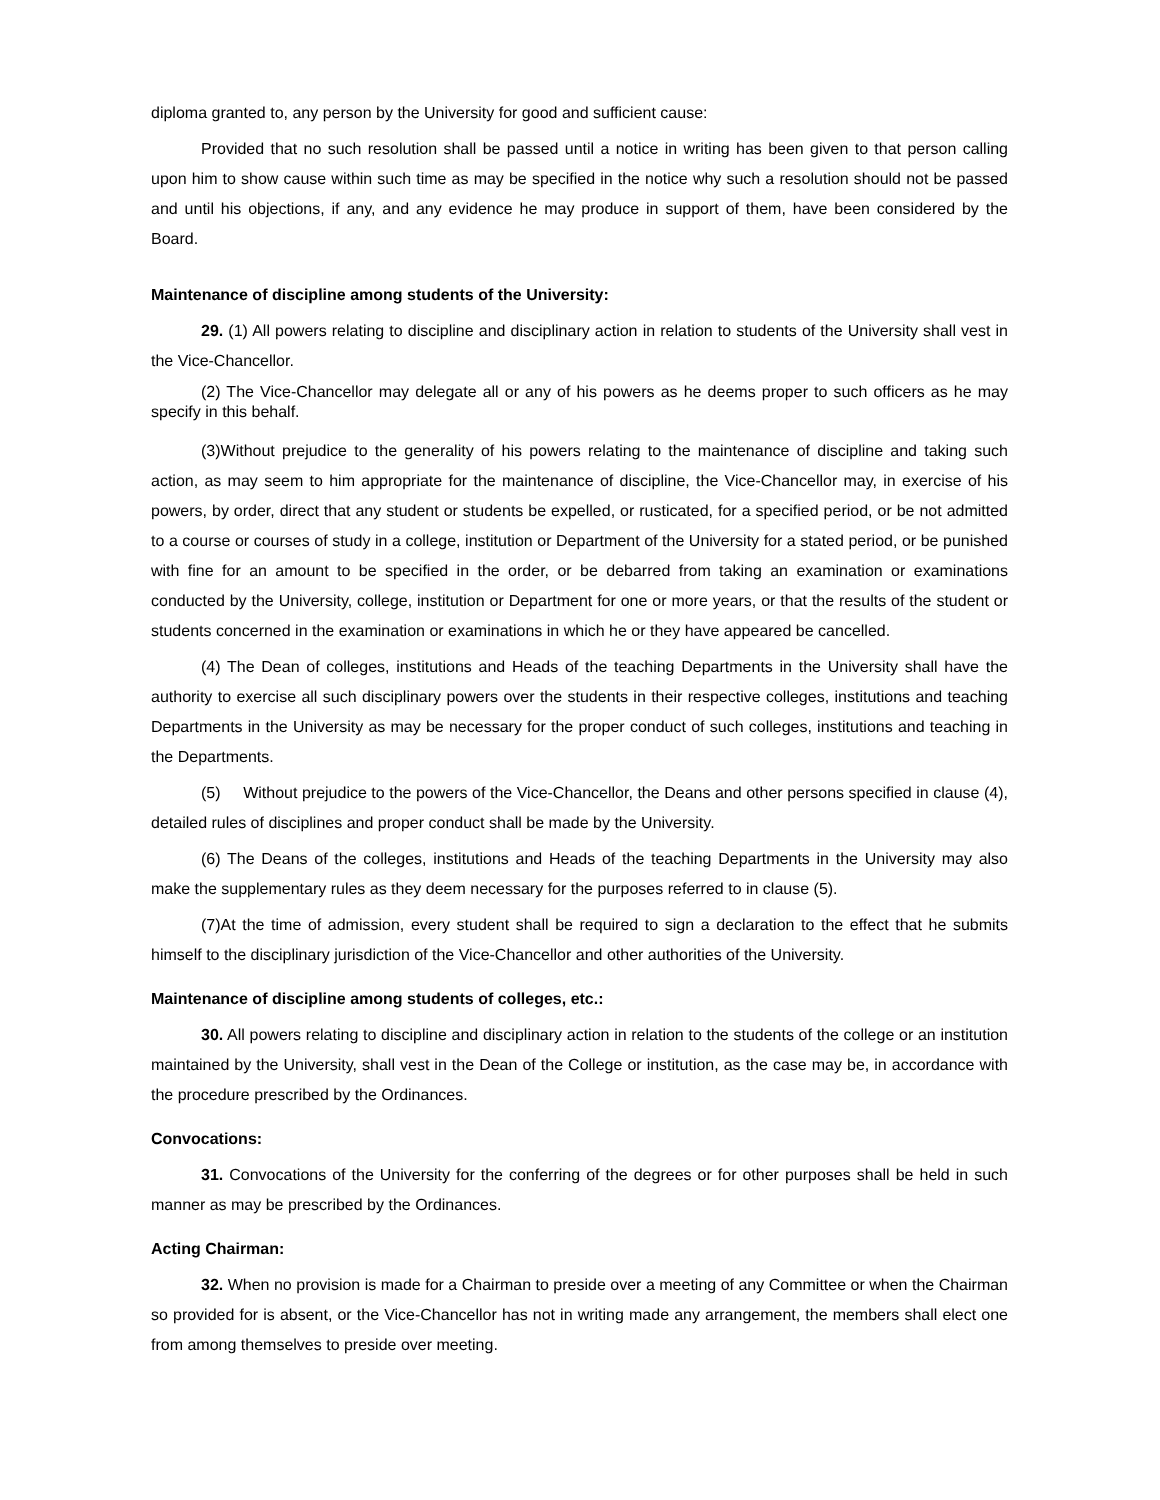diploma granted to, any person by the University for good and sufficient cause:
Provided that no such resolution shall be passed until a notice in writing has been given to that person calling upon him to show cause within such time as may be specified in the notice why such a resolution should not be passed and until his objections, if any, and any evidence he may produce in support of them, have been considered by the Board.
Maintenance of discipline among students of the University:
29. (1) All powers relating to discipline and disciplinary action in relation to students of the University shall vest in the Vice-Chancellor.
(2) The Vice-Chancellor may delegate all or any of his powers as he deems proper to such officers as he may specify in this behalf.
(3)Without prejudice to the generality of his powers relating to the maintenance of discipline and taking such action, as may seem to him appropriate for the maintenance of discipline, the Vice-Chancellor may, in exercise of his powers, by order, direct that any student or students be expelled, or rusticated, for a specified period, or be not admitted to a course or courses of study in a college, institution or Department of the University for a stated period, or be punished with fine for an amount to be specified in the order, or be debarred from taking an examination or examinations conducted by the University, college, institution or Department for one or more years, or that the results of the student or students concerned in the examination or examinations in which he or they have appeared be cancelled.
(4) The Dean of colleges, institutions and Heads of the teaching Departments in the University shall have the authority to exercise all such disciplinary powers over the students in their respective colleges, institutions and teaching Departments in the University as may be necessary for the proper conduct of such colleges, institutions and teaching in the Departments.
(5) Without prejudice to the powers of the Vice-Chancellor, the Deans and other persons specified in clause (4), detailed rules of disciplines and proper conduct shall be made by the University.
(6) The Deans of the colleges, institutions and Heads of the teaching Departments in the University may also make the supplementary rules as they deem necessary for the purposes referred to in clause (5).
(7)At the time of admission, every student shall be required to sign a declaration to the effect that he submits himself to the disciplinary jurisdiction of the Vice-Chancellor and other authorities of the University.
Maintenance of discipline among students of colleges, etc.:
30. All powers relating to discipline and disciplinary action in relation to the students of the college or an institution maintained by the University, shall vest in the Dean of the College or institution, as the case may be, in accordance with the procedure prescribed by the Ordinances.
Convocations:
31. Convocations of the University for the conferring of the degrees or for other purposes shall be held in such manner as may be prescribed by the Ordinances.
Acting Chairman:
32. When no provision is made for a Chairman to preside over a meeting of any Committee or when the Chairman so provided for is absent, or the Vice-Chancellor has not in writing made any arrangement, the members shall elect one from among themselves to preside over meeting.